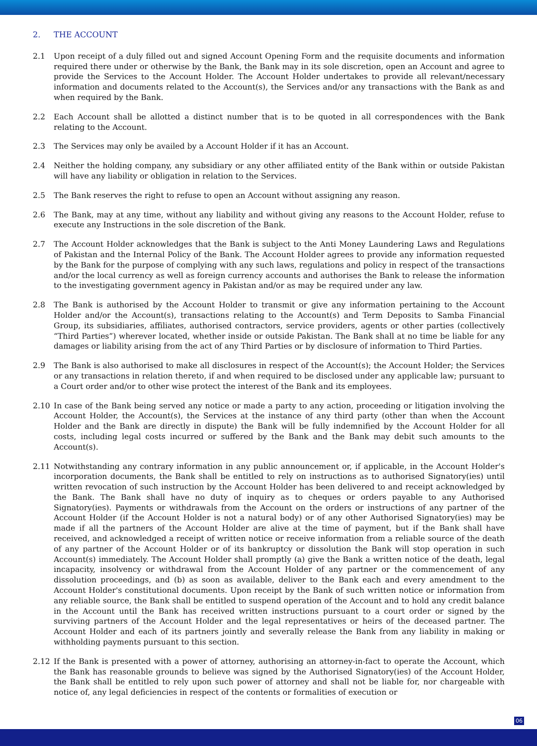2. THE ACCOUNT
2.1 Upon receipt of a duly filled out and signed Account Opening Form and the requisite documents and information required there under or otherwise by the Bank, the Bank may in its sole discretion, open an Account and agree to provide the Services to the Account Holder. The Account Holder undertakes to provide all relevant/necessary information and documents related to the Account(s), the Services and/or any transactions with the Bank as and when required by the Bank.
2.2 Each Account shall be allotted a distinct number that is to be quoted in all correspondences with the Bank relating to the Account.
2.3 The Services may only be availed by a Account Holder if it has an Account.
2.4 Neither the holding company, any subsidiary or any other affiliated entity of the Bank within or outside Pakistan will have any liability or obligation in relation to the Services.
2.5 The Bank reserves the right to refuse to open an Account without assigning any reason.
2.6 The Bank, may at any time, without any liability and without giving any reasons to the Account Holder, refuse to execute any Instructions in the sole discretion of the Bank.
2.7 The Account Holder acknowledges that the Bank is subject to the Anti Money Laundering Laws and Regulations of Pakistan and the Internal Policy of the Bank. The Account Holder agrees to provide any information requested by the Bank for the purpose of complying with any such laws, regulations and policy in respect of the transactions and/or the local currency as well as foreign currency accounts and authorises the Bank to release the information to the investigating government agency in Pakistan and/or as may be required under any law.
2.8 The Bank is authorised by the Account Holder to transmit or give any information pertaining to the Account Holder and/or the Account(s), transactions relating to the Account(s) and Term Deposits to Samba Financial Group, its subsidiaries, affiliates, authorised contractors, service providers, agents or other parties (collectively “Third Parties”) wherever located, whether inside or outside Pakistan. The Bank shall at no time be liable for any damages or liability arising from the act of any Third Parties or by disclosure of information to Third Parties.
2.9 The Bank is also authorised to make all disclosures in respect of the Account(s); the Account Holder; the Services or any transactions in relation thereto, if and when required to be disclosed under any applicable law; pursuant to a Court order and/or to other wise protect the interest of the Bank and its employees.
2.10 In case of the Bank being served any notice or made a party to any action, proceeding or litigation involving the Account Holder, the Account(s), the Services at the instance of any third party (other than when the Account Holder and the Bank are directly in dispute) the Bank will be fully indemnified by the Account Holder for all costs, including legal costs incurred or suffered by the Bank and the Bank may debit such amounts to the Account(s).
2.11 Notwithstanding any contrary information in any public announcement or, if applicable, in the Account Holder's incorporation documents, the Bank shall be entitled to rely on instructions as to authorised Signatory(ies) until written revocation of such instruction by the Account Holder has been delivered to and receipt acknowledged by the Bank. The Bank shall have no duty of inquiry as to cheques or orders payable to any Authorised Signatory(ies). Payments or withdrawals from the Account on the orders or instructions of any partner of the Account Holder (if the Account Holder is not a natural body) or of any other Authorised Signatory(ies) may be made if all the partners of the Account Holder are alive at the time of payment, but if the Bank shall have received, and acknowledged a receipt of written notice or receive information from a reliable source of the death of any partner of the Account Holder or of its bankruptcy or dissolution the Bank will stop operation in such Account(s) immediately. The Account Holder shall promptly (a) give the Bank a written notice of the death, legal incapacity, insolvency or withdrawal from the Account Holder of any partner or the commencement of any dissolution proceedings, and (b) as soon as available, deliver to the Bank each and every amendment to the Account Holder's constitutional documents. Upon receipt by the Bank of such written notice or information from any reliable source, the Bank shall be entitled to suspend operation of the Account and to hold any credit balance in the Account until the Bank has received written instructions pursuant to a court order or signed by the surviving partners of the Account Holder and the legal representatives or heirs of the deceased partner. The Account Holder and each of its partners jointly and severally release the Bank from any liability in making or withholding payments pursuant to this section.
2.12 If the Bank is presented with a power of attorney, authorising an attorney-in-fact to operate the Account, which the Bank has reasonable grounds to believe was signed by the Authorised Signatory(ies) of the Account Holder, the Bank shall be entitled to rely upon such power of attorney and shall not be liable for, nor chargeable with notice of, any legal deficiencies in respect of the contents or formalities of execution or
06